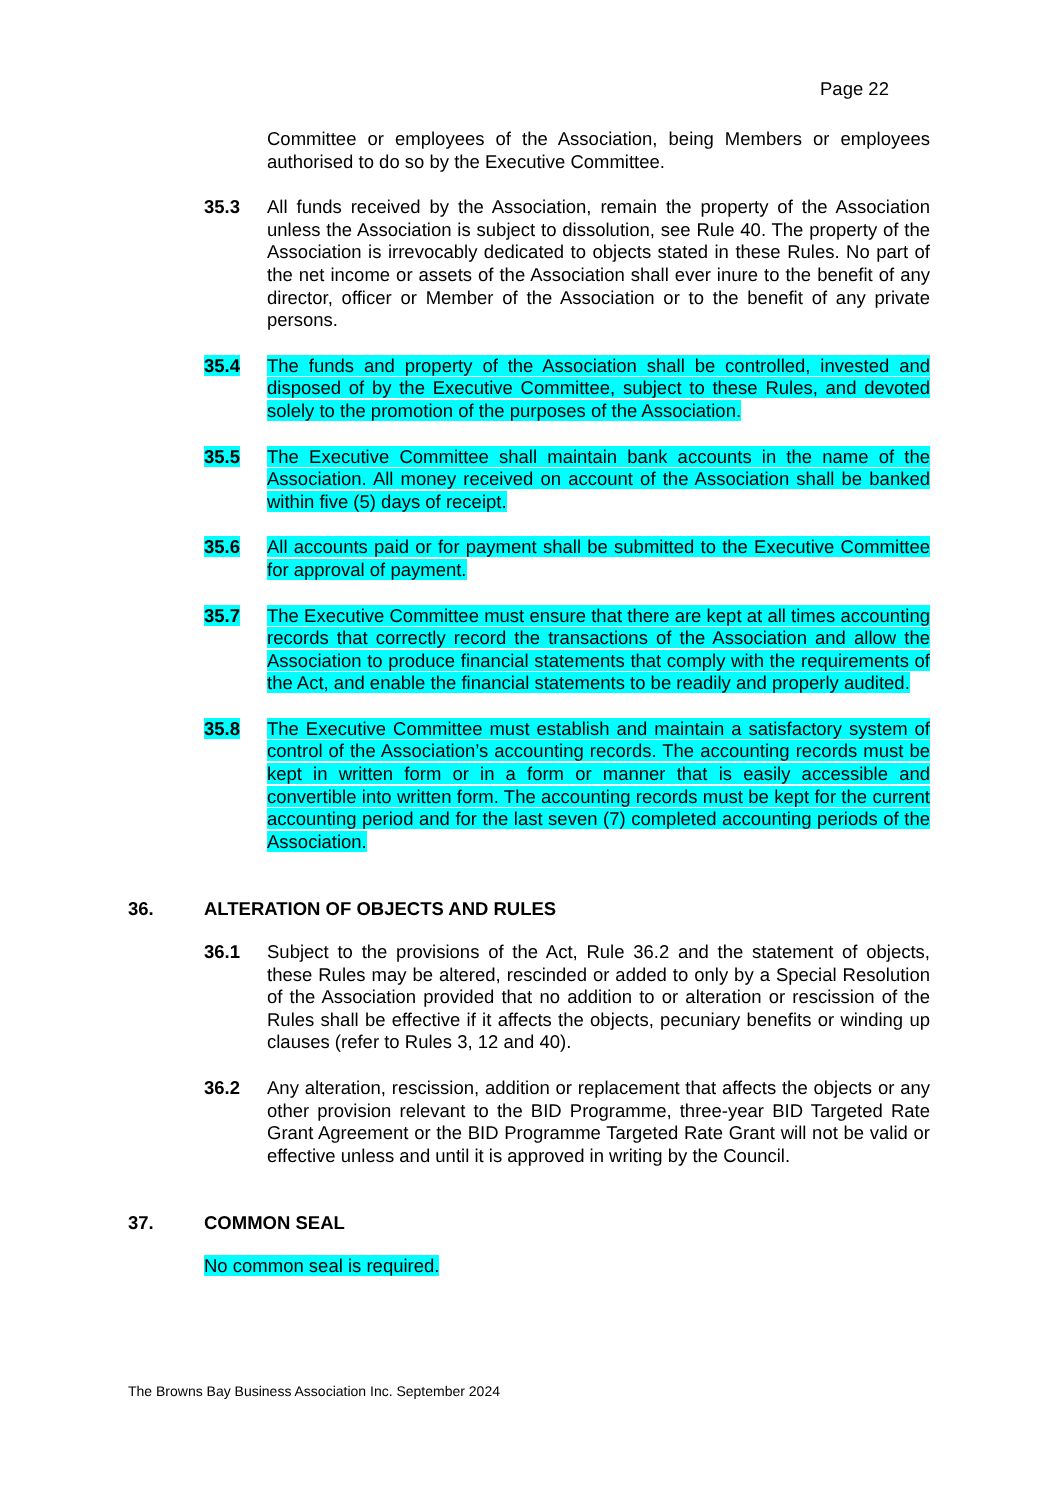Page 22
Committee or employees of the Association, being Members or employees authorised to do so by the Executive Committee.
35.3 All funds received by the Association, remain the property of the Association unless the Association is subject to dissolution, see Rule 40. The property of the Association is irrevocably dedicated to objects stated in these Rules. No part of the net income or assets of the Association shall ever inure to the benefit of any director, officer or Member of the Association or to the benefit of any private persons.
35.4 The funds and property of the Association shall be controlled, invested and disposed of by the Executive Committee, subject to these Rules, and devoted solely to the promotion of the purposes of the Association.
35.5 The Executive Committee shall maintain bank accounts in the name of the Association. All money received on account of the Association shall be banked within five (5) days of receipt.
35.6 All accounts paid or for payment shall be submitted to the Executive Committee for approval of payment.
35.7 The Executive Committee must ensure that there are kept at all times accounting records that correctly record the transactions of the Association and allow the Association to produce financial statements that comply with the requirements of the Act, and enable the financial statements to be readily and properly audited.
35.8 The Executive Committee must establish and maintain a satisfactory system of control of the Association’s accounting records. The accounting records must be kept in written form or in a form or manner that is easily accessible and convertible into written form. The accounting records must be kept for the current accounting period and for the last seven (7) completed accounting periods of the Association.
36. ALTERATION OF OBJECTS AND RULES
36.1 Subject to the provisions of the Act, Rule 36.2 and the statement of objects, these Rules may be altered, rescinded or added to only by a Special Resolution of the Association provided that no addition to or alteration or rescission of the Rules shall be effective if it affects the objects, pecuniary benefits or winding up clauses (refer to Rules 3, 12 and 40).
36.2 Any alteration, rescission, addition or replacement that affects the objects or any other provision relevant to the BID Programme, three-year BID Targeted Rate Grant Agreement or the BID Programme Targeted Rate Grant will not be valid or effective unless and until it is approved in writing by the Council.
37. COMMON SEAL
No common seal is required.
The Browns Bay Business Association Inc. September 2024